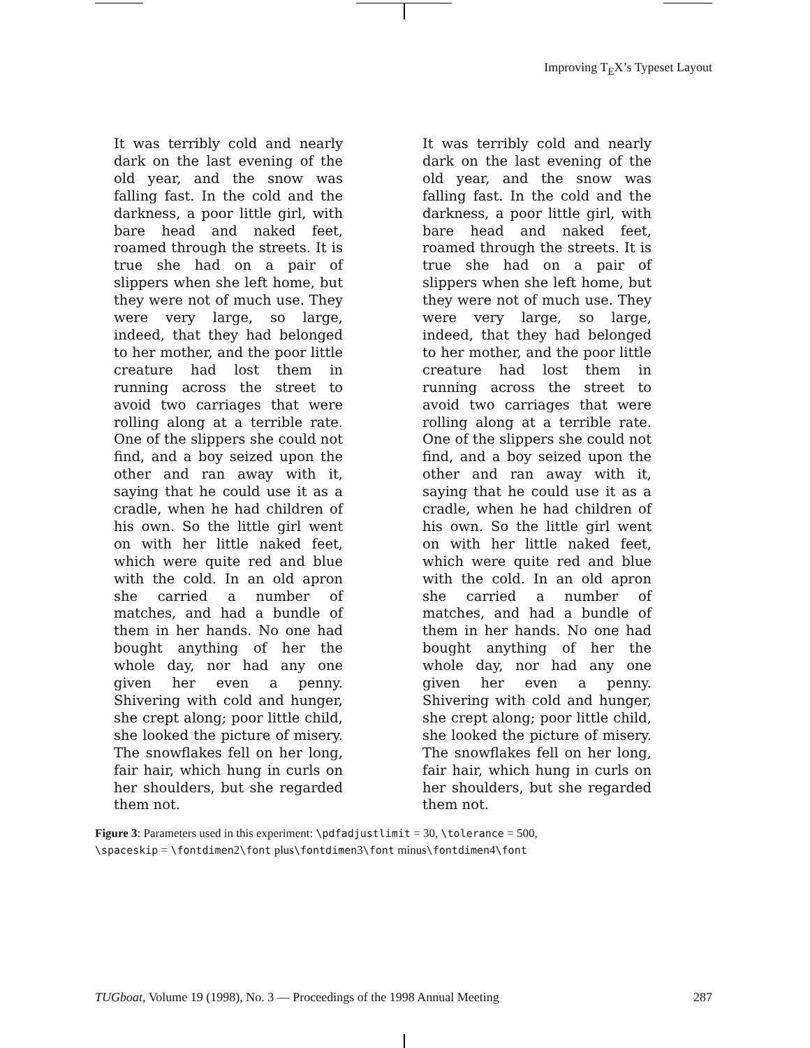Improving T<sub>E</sub>X’s Typeset Layout
It was terribly cold and nearly dark on the last evening of the old year, and the snow was falling fast. In the cold and the darkness, a poor little girl, with bare head and naked feet, roamed through the streets. It is true she had on a pair of slippers when she left home, but they were not of much use. They were very large, so large, indeed, that they had belonged to her mother, and the poor little creature had lost them in running across the street to avoid two carriages that were rolling along at a terrible rate. One of the slippers she could not find, and a boy seized upon the other and ran away with it, saying that he could use it as a cradle, when he had children of his own. So the little girl went on with her little naked feet, which were quite red and blue with the cold. In an old apron she carried a number of matches, and had a bundle of them in her hands. No one had bought anything of her the whole day, nor had any one given her even a penny. Shivering with cold and hunger, she crept along; poor little child, she looked the picture of misery. The snowflakes fell on her long, fair hair, which hung in curls on her shoulders, but she regarded them not.
It was terribly cold and nearly dark on the last evening of the old year, and the snow was falling fast. In the cold and the darkness, a poor little girl, with bare head and naked feet, roamed through the streets. It is true she had on a pair of slippers when she left home, but they were not of much use. They were very large, so large, indeed, that they had belonged to her mother, and the poor little creature had lost them in running across the street to avoid two carriages that were rolling along at a terrible rate. One of the slippers she could not find, and a boy seized upon the other and ran away with it, saying that he could use it as a cradle, when he had children of his own. So the little girl went on with her little naked feet, which were quite red and blue with the cold. In an old apron she carried a number of matches, and had a bundle of them in her hands. No one had bought anything of her the whole day, nor had any one given her even a penny. Shivering with cold and hunger, she crept along; poor little child, she looked the picture of misery. The snowflakes fell on her long, fair hair, which hung in curls on her shoulders, but she regarded them not.
Figure 3: Parameters used in this experiment: \pdfadjustlimit = 30, \tolerance = 500,
\spaceskip = \fontdimen2\font plus\fontdimen3\font minus\fontdimen4\font
TUGboat, Volume 19 (1998), No. 3 — Proceedings of the 1998 Annual Meeting 287